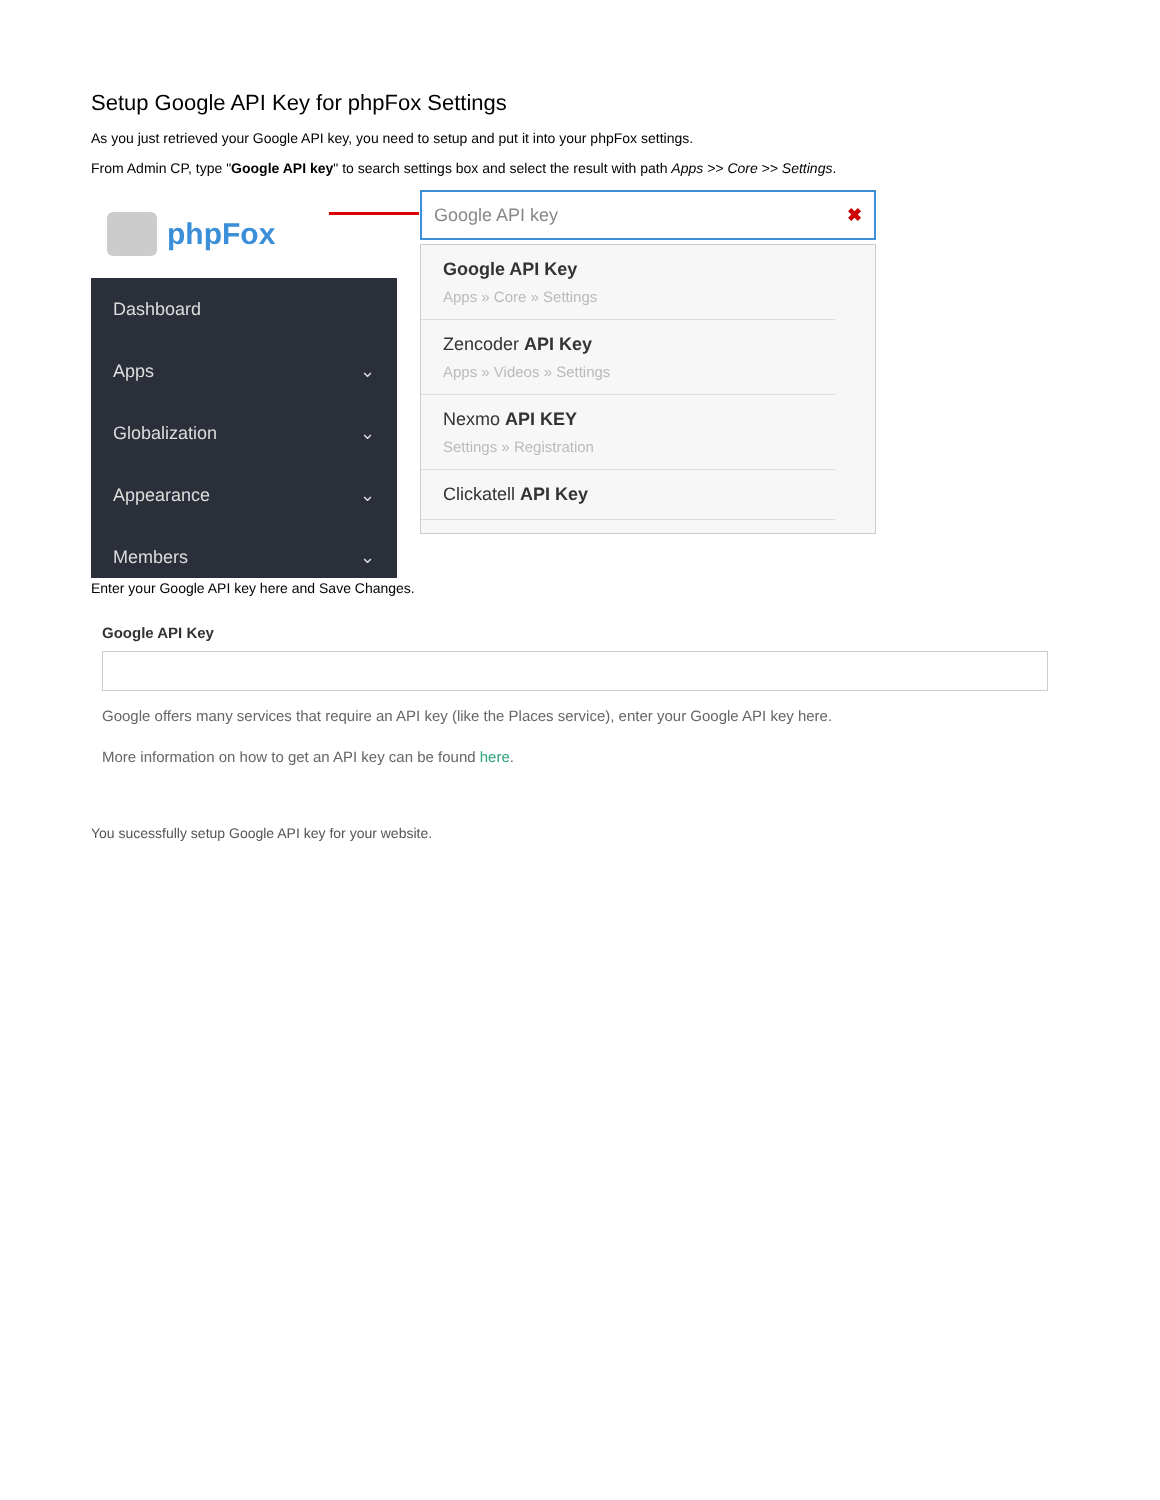Setup Google API Key for phpFox Settings
As you just retrieved your Google API key, you need to setup and put it into your phpFox settings.
From Admin CP, type "Google API key" to search settings box and select the result with path Apps >> Core >> Settings.
phpFox
Dashboard
Apps ⌄
Globalization ⌄
Appearance ⌄
Members ⌄
Google API key ✖
Google API Key
Apps » Core » Settings
Zencoder API Key
Apps » Videos » Settings
Nexmo API KEY
Settings » Registration
Clickatell API Key
Enter your Google API key here and Save Changes.
Google API Key
Google offers many services that require an API key (like the Places service), enter your Google API key here.
More information on how to get an API key can be found here.
You sucessfully setup Google API key for your website.